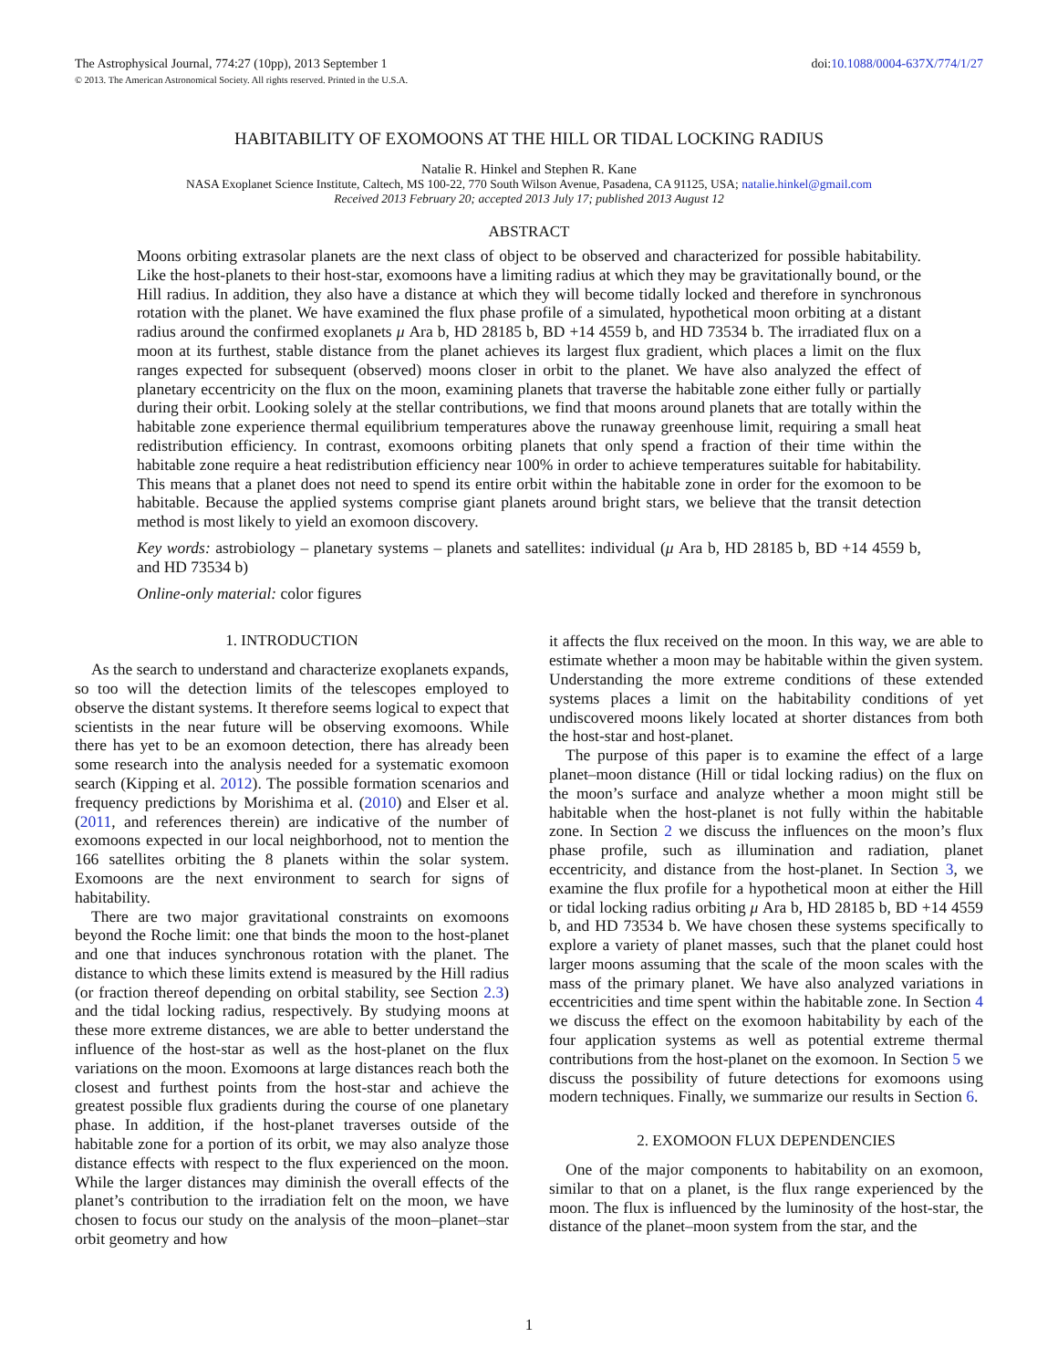The Astrophysical Journal, 774:27 (10pp), 2013 September 1 doi:10.1088/0004-637X/774/1/27
© 2013. The American Astronomical Society. All rights reserved. Printed in the U.S.A.
HABITABILITY OF EXOMOONS AT THE HILL OR TIDAL LOCKING RADIUS
Natalie R. Hinkel and Stephen R. Kane
NASA Exoplanet Science Institute, Caltech, MS 100-22, 770 South Wilson Avenue, Pasadena, CA 91125, USA; natalie.hinkel@gmail.com
Received 2013 February 20; accepted 2013 July 17; published 2013 August 12
ABSTRACT
Moons orbiting extrasolar planets are the next class of object to be observed and characterized for possible habitability. Like the host-planets to their host-star, exomoons have a limiting radius at which they may be gravitationally bound, or the Hill radius. In addition, they also have a distance at which they will become tidally locked and therefore in synchronous rotation with the planet. We have examined the flux phase profile of a simulated, hypothetical moon orbiting at a distant radius around the confirmed exoplanets μ Ara b, HD 28185 b, BD +14 4559 b, and HD 73534 b. The irradiated flux on a moon at its furthest, stable distance from the planet achieves its largest flux gradient, which places a limit on the flux ranges expected for subsequent (observed) moons closer in orbit to the planet. We have also analyzed the effect of planetary eccentricity on the flux on the moon, examining planets that traverse the habitable zone either fully or partially during their orbit. Looking solely at the stellar contributions, we find that moons around planets that are totally within the habitable zone experience thermal equilibrium temperatures above the runaway greenhouse limit, requiring a small heat redistribution efficiency. In contrast, exomoons orbiting planets that only spend a fraction of their time within the habitable zone require a heat redistribution efficiency near 100% in order to achieve temperatures suitable for habitability. This means that a planet does not need to spend its entire orbit within the habitable zone in order for the exomoon to be habitable. Because the applied systems comprise giant planets around bright stars, we believe that the transit detection method is most likely to yield an exomoon discovery.
Key words: astrobiology – planetary systems – planets and satellites: individual (μ Ara b, HD 28185 b, BD +14 4559 b, and HD 73534 b)
Online-only material: color figures
1. INTRODUCTION
As the search to understand and characterize exoplanets expands, so too will the detection limits of the telescopes employed to observe the distant systems. It therefore seems logical to expect that scientists in the near future will be observing exomoons. While there has yet to be an exomoon detection, there has already been some research into the analysis needed for a systematic exomoon search (Kipping et al. 2012). The possible formation scenarios and frequency predictions by Morishima et al. (2010) and Elser et al. (2011, and references therein) are indicative of the number of exomoons expected in our local neighborhood, not to mention the 166 satellites orbiting the 8 planets within the solar system. Exomoons are the next environment to search for signs of habitability.
There are two major gravitational constraints on exomoons beyond the Roche limit: one that binds the moon to the host-planet and one that induces synchronous rotation with the planet. The distance to which these limits extend is measured by the Hill radius (or fraction thereof depending on orbital stability, see Section 2.3) and the tidal locking radius, respectively. By studying moons at these more extreme distances, we are able to better understand the influence of the host-star as well as the host-planet on the flux variations on the moon. Exomoons at large distances reach both the closest and furthest points from the host-star and achieve the greatest possible flux gradients during the course of one planetary phase. In addition, if the host-planet traverses outside of the habitable zone for a portion of its orbit, we may also analyze those distance effects with respect to the flux experienced on the moon. While the larger distances may diminish the overall effects of the planet’s contribution to the irradiation felt on the moon, we have chosen to focus our study on the analysis of the moon–planet–star orbit geometry and how
it affects the flux received on the moon. In this way, we are able to estimate whether a moon may be habitable within the given system. Understanding the more extreme conditions of these extended systems places a limit on the habitability conditions of yet undiscovered moons likely located at shorter distances from both the host-star and host-planet.
The purpose of this paper is to examine the effect of a large planet–moon distance (Hill or tidal locking radius) on the flux on the moon’s surface and analyze whether a moon might still be habitable when the host-planet is not fully within the habitable zone. In Section 2 we discuss the influences on the moon’s flux phase profile, such as illumination and radiation, planet eccentricity, and distance from the host-planet. In Section 3, we examine the flux profile for a hypothetical moon at either the Hill or tidal locking radius orbiting μ Ara b, HD 28185 b, BD +14 4559 b, and HD 73534 b. We have chosen these systems specifically to explore a variety of planet masses, such that the planet could host larger moons assuming that the scale of the moon scales with the mass of the primary planet. We have also analyzed variations in eccentricities and time spent within the habitable zone. In Section 4 we discuss the effect on the exomoon habitability by each of the four application systems as well as potential extreme thermal contributions from the host-planet on the exomoon. In Section 5 we discuss the possibility of future detections for exomoons using modern techniques. Finally, we summarize our results in Section 6.
2. EXOMOON FLUX DEPENDENCIES
One of the major components to habitability on an exomoon, similar to that on a planet, is the flux range experienced by the moon. The flux is influenced by the luminosity of the host-star, the distance of the planet–moon system from the star, and the
1